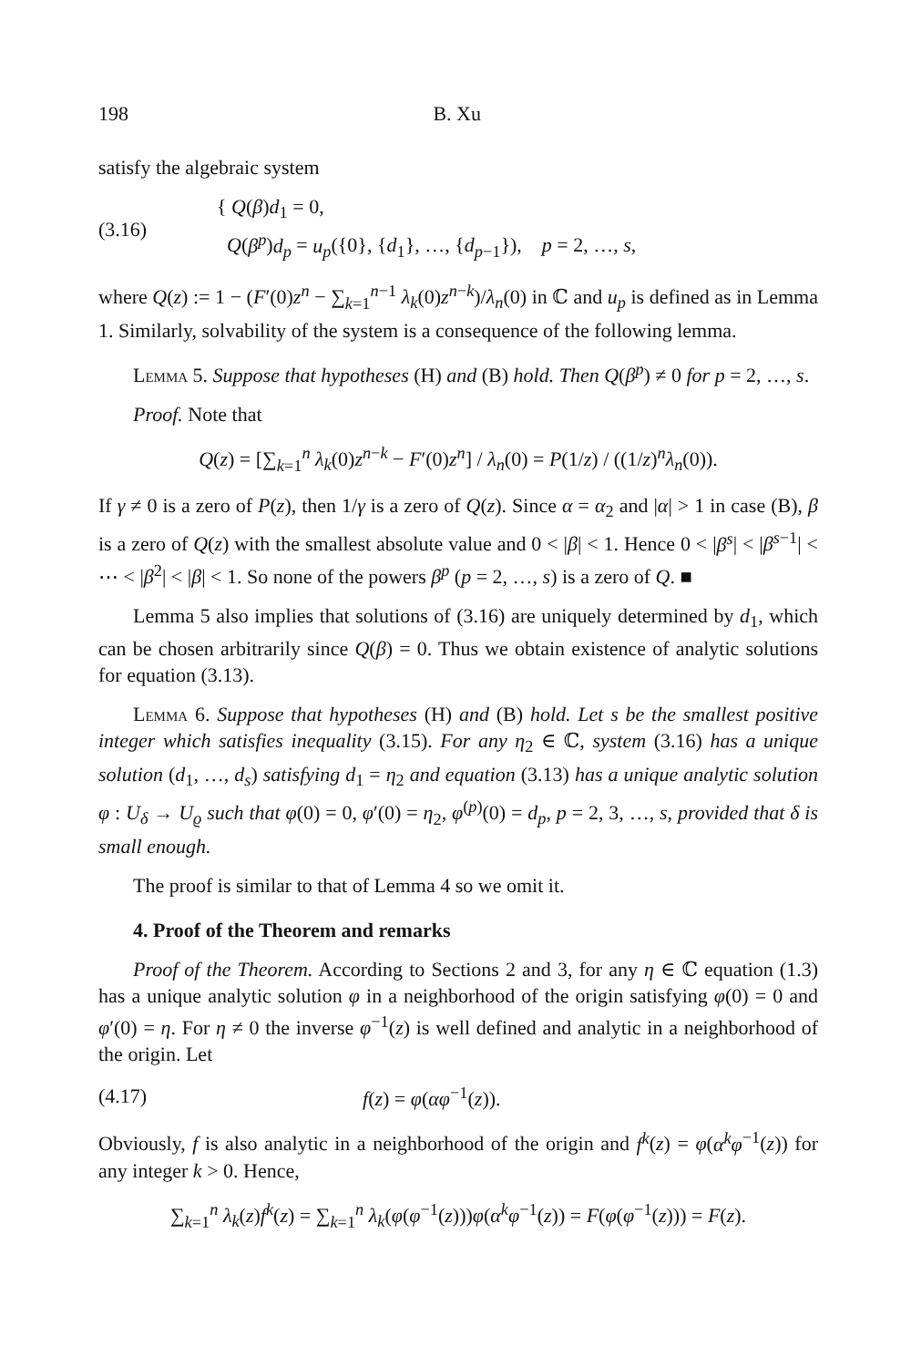198 B. Xu
satisfy the algebraic system
(3.16) { Q(β)d<sub>1</sub> = 0,
Q(β<sup>p</sup>)d<sub>p</sub> = u<sub>p</sub>({0}, {d<sub>1</sub>}, …, {d<sub>p−1</sub>}), p = 2, …, s,
where Q(z) := 1 − (F′(0)z<sup>n</sup> − ∑<sub>k=1</sub><sup>n−1</sup> λ<sub>k</sub>(0)z<sup>n−k</sup>)/λ<sub>n</sub>(0) in ℂ and u<sub>p</sub> is defined as in Lemma 1. Similarly, solvability of the system is a consequence of the following lemma.
Lemma 5. Suppose that hypotheses (H) and (B) hold. Then Q(β<sup>p</sup>) ≠ 0 for p = 2, …, s.
Proof. Note that
Q(z) = [∑<sub>k=1</sub><sup>n</sup> λ<sub>k</sub>(0)z<sup>n−k</sup> − F′(0)z<sup>n</sup>] / λ<sub>n</sub>(0) = P(1/z) / ((1/z)<sup>n</sup>λ<sub>n</sub>(0)).
If γ ≠ 0 is a zero of P(z), then 1/γ is a zero of Q(z). Since α = α<sub>2</sub> and |α| > 1 in case (B), β is a zero of Q(z) with the smallest absolute value and 0 < |β| < 1. Hence 0 < |β<sup>s</sup>| < |β<sup>s−1</sup>| < ⋯ < |β<sup>2</sup>| < |β| < 1. So none of the powers β<sup>p</sup> (p = 2, …, s) is a zero of Q. ■
Lemma 5 also implies that solutions of (3.16) are uniquely determined by d<sub>1</sub>, which can be chosen arbitrarily since Q(β) = 0. Thus we obtain existence of analytic solutions for equation (3.13).
Lemma 6. Suppose that hypotheses (H) and (B) hold. Let s be the smallest positive integer which satisfies inequality (3.15). For any η<sub>2</sub> ∈ ℂ, system (3.16) has a unique solution (d<sub>1</sub>, …, d<sub>s</sub>) satisfying d<sub>1</sub> = η<sub>2</sub> and equation (3.13) has a unique analytic solution φ : U<sub>δ</sub> → U<sub>ϱ</sub> such that φ(0) = 0, φ′(0) = η<sub>2</sub>, φ<sup>(p)</sup>(0) = d<sub>p</sub>, p = 2, 3, …, s, provided that δ is small enough.
The proof is similar to that of Lemma 4 so we omit it.
4. Proof of the Theorem and remarks
Proof of the Theorem. According to Sections 2 and 3, for any η ∈ ℂ equation (1.3) has a unique analytic solution φ in a neighborhood of the origin satisfying φ(0) = 0 and φ′(0) = η. For η ≠ 0 the inverse φ<sup>−1</sup>(z) is well defined and analytic in a neighborhood of the origin. Let
(4.17) f(z) = φ(αφ<sup>−1</sup>(z)).
Obviously, f is also analytic in a neighborhood of the origin and f<sup>k</sup>(z) = φ(α<sup>k</sup>φ<sup>−1</sup>(z)) for any integer k > 0. Hence,
∑<sub>k=1</sub><sup>n</sup> λ<sub>k</sub>(z)f<sup>k</sup>(z) = ∑<sub>k=1</sub><sup>n</sup> λ<sub>k</sub>(φ(φ<sup>−1</sup>(z)))φ(α<sup>k</sup>φ<sup>−1</sup>(z)) = F(φ(φ<sup>−1</sup>(z))) = F(z).